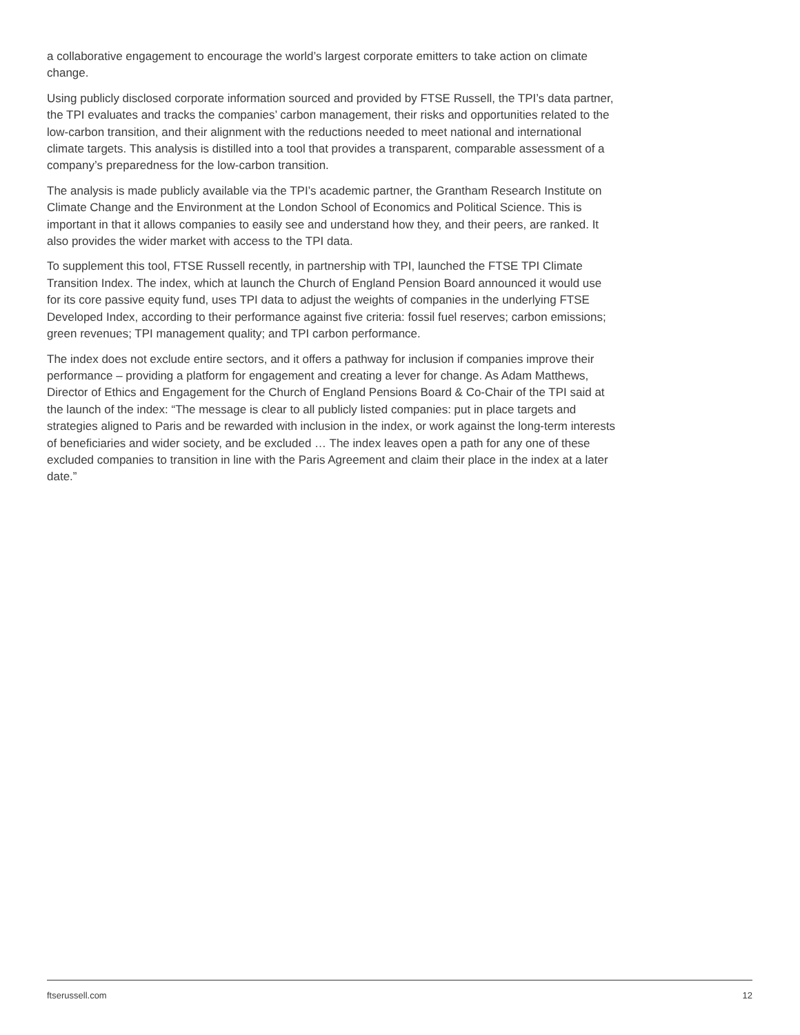a collaborative engagement to encourage the world’s largest corporate emitters to take action on climate change.
Using publicly disclosed corporate information sourced and provided by FTSE Russell, the TPI’s data partner, the TPI evaluates and tracks the companies’ carbon management, their risks and opportunities related to the low-carbon transition, and their alignment with the reductions needed to meet national and international climate targets. This analysis is distilled into a tool that provides a transparent, comparable assessment of a company’s preparedness for the low-carbon transition.
The analysis is made publicly available via the TPI’s academic partner, the Grantham Research Institute on Climate Change and the Environment at the London School of Economics and Political Science. This is important in that it allows companies to easily see and understand how they, and their peers, are ranked. It also provides the wider market with access to the TPI data.
To supplement this tool, FTSE Russell recently, in partnership with TPI, launched the FTSE TPI Climate Transition Index. The index, which at launch the Church of England Pension Board announced it would use for its core passive equity fund, uses TPI data to adjust the weights of companies in the underlying FTSE Developed Index, according to their performance against five criteria: fossil fuel reserves; carbon emissions; green revenues; TPI management quality; and TPI carbon performance.
The index does not exclude entire sectors, and it offers a pathway for inclusion if companies improve their performance – providing a platform for engagement and creating a lever for change. As Adam Matthews, Director of Ethics and Engagement for the Church of England Pensions Board & Co-Chair of the TPI said at the launch of the index: “The message is clear to all publicly listed companies: put in place targets and strategies aligned to Paris and be rewarded with inclusion in the index, or work against the long-term interests of beneficiaries and wider society, and be excluded … The index leaves open a path for any one of these excluded companies to transition in line with the Paris Agreement and claim their place in the index at a later date.”
ftserussell.com 12